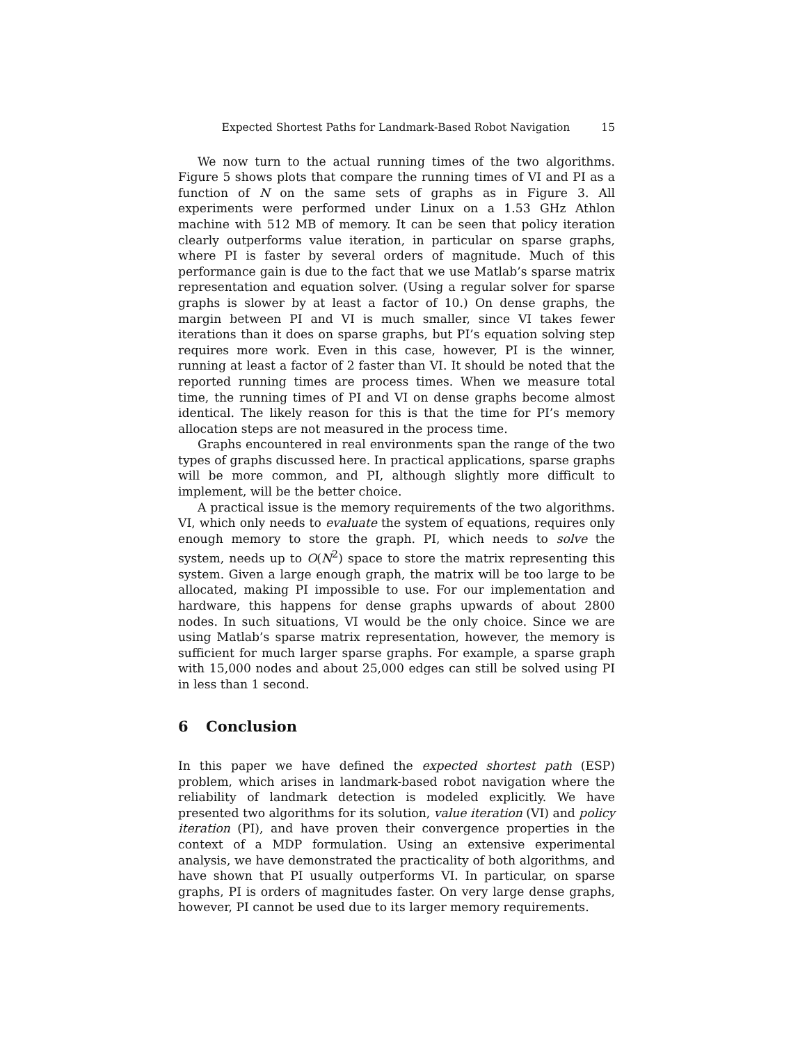Expected Shortest Paths for Landmark-Based Robot Navigation 15
We now turn to the actual running times of the two algorithms. Figure 5 shows plots that compare the running times of VI and PI as a function of N on the same sets of graphs as in Figure 3. All experiments were performed under Linux on a 1.53 GHz Athlon machine with 512 MB of memory. It can be seen that policy iteration clearly outperforms value iteration, in particular on sparse graphs, where PI is faster by several orders of magnitude. Much of this performance gain is due to the fact that we use Matlab’s sparse matrix representation and equation solver. (Using a regular solver for sparse graphs is slower by at least a factor of 10.) On dense graphs, the margin between PI and VI is much smaller, since VI takes fewer iterations than it does on sparse graphs, but PI’s equation solving step requires more work. Even in this case, however, PI is the winner, running at least a factor of 2 faster than VI. It should be noted that the reported running times are process times. When we measure total time, the running times of PI and VI on dense graphs become almost identical. The likely reason for this is that the time for PI’s memory allocation steps are not measured in the process time.
Graphs encountered in real environments span the range of the two types of graphs discussed here. In practical applications, sparse graphs will be more common, and PI, although slightly more difficult to implement, will be the better choice.
A practical issue is the memory requirements of the two algorithms. VI, which only needs to evaluate the system of equations, requires only enough memory to store the graph. PI, which needs to solve the system, needs up to O(N<sup>2</sup>) space to store the matrix representing this system. Given a large enough graph, the matrix will be too large to be allocated, making PI impossible to use. For our implementation and hardware, this happens for dense graphs upwards of about 2800 nodes. In such situations, VI would be the only choice. Since we are using Matlab’s sparse matrix representation, however, the memory is sufficient for much larger sparse graphs. For example, a sparse graph with 15,000 nodes and about 25,000 edges can still be solved using PI in less than 1 second.
6 Conclusion
In this paper we have defined the expected shortest path (ESP) problem, which arises in landmark-based robot navigation where the reliability of landmark detection is modeled explicitly. We have presented two algorithms for its solution, value iteration (VI) and policy iteration (PI), and have proven their convergence properties in the context of a MDP formulation. Using an extensive experimental analysis, we have demonstrated the practicality of both algorithms, and have shown that PI usually outperforms VI. In particular, on sparse graphs, PI is orders of magnitudes faster. On very large dense graphs, however, PI cannot be used due to its larger memory requirements.